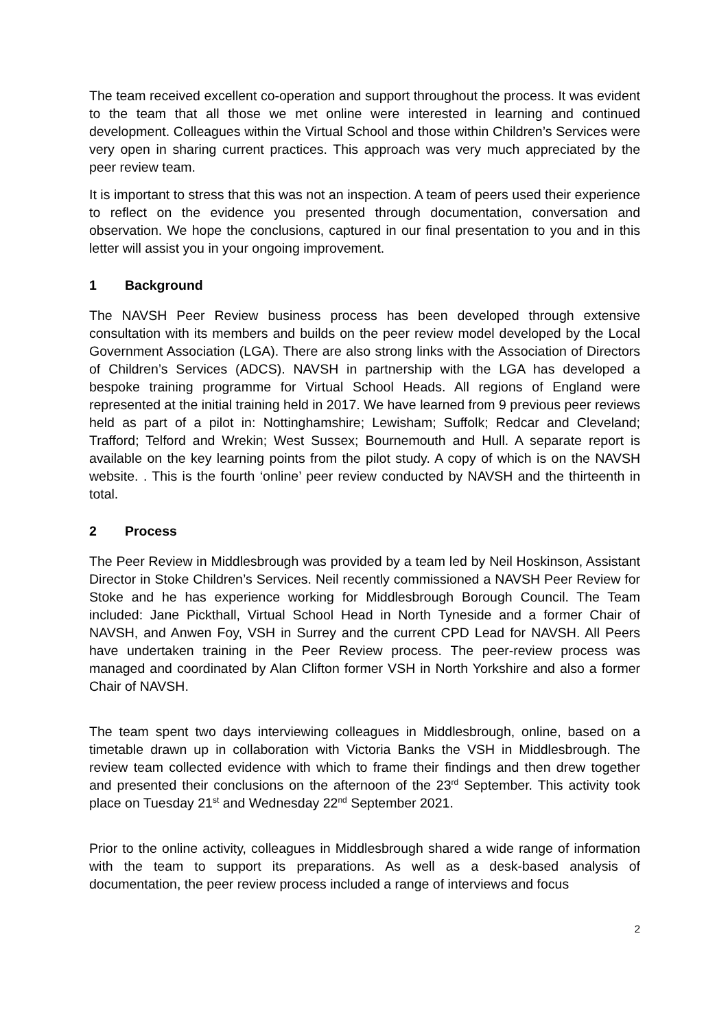The team received excellent co-operation and support throughout the process. It was evident to the team that all those we met online were interested in learning and continued development. Colleagues within the Virtual School and those within Children’s Services were very open in sharing current practices. This approach was very much appreciated by the peer review team.
It is important to stress that this was not an inspection. A team of peers used their experience to reflect on the evidence you presented through documentation, conversation and observation. We hope the conclusions, captured in our final presentation to you and in this letter will assist you in your ongoing improvement.
1 Background
The NAVSH Peer Review business process has been developed through extensive consultation with its members and builds on the peer review model developed by the Local Government Association (LGA). There are also strong links with the Association of Directors of Children’s Services (ADCS). NAVSH in partnership with the LGA has developed a bespoke training programme for Virtual School Heads. All regions of England were represented at the initial training held in 2017. We have learned from 9 previous peer reviews held as part of a pilot in: Nottinghamshire; Lewisham; Suffolk; Redcar and Cleveland; Trafford; Telford and Wrekin; West Sussex; Bournemouth and Hull. A separate report is available on the key learning points from the pilot study. A copy of which is on the NAVSH website. . This is the fourth ‘online’ peer review conducted by NAVSH and the thirteenth in total.
2 Process
The Peer Review in Middlesbrough was provided by a team led by Neil Hoskinson, Assistant Director in Stoke Children’s Services. Neil recently commissioned a NAVSH Peer Review for Stoke and he has experience working for Middlesbrough Borough Council. The Team included: Jane Pickthall, Virtual School Head in North Tyneside and a former Chair of NAVSH, and Anwen Foy, VSH in Surrey and the current CPD Lead for NAVSH. All Peers have undertaken training in the Peer Review process. The peer-review process was managed and coordinated by Alan Clifton former VSH in North Yorkshire and also a former Chair of NAVSH.
The team spent two days interviewing colleagues in Middlesbrough, online, based on a timetable drawn up in collaboration with Victoria Banks the VSH in Middlesbrough. The review team collected evidence with which to frame their findings and then drew together and presented their conclusions on the afternoon of the 23<sup>rd</sup> September. This activity took place on Tuesday 21<sup>st</sup> and Wednesday 22<sup>nd</sup> September 2021.
Prior to the online activity, colleagues in Middlesbrough shared a wide range of information with the team to support its preparations. As well as a desk-based analysis of documentation, the peer review process included a range of interviews and focus
2